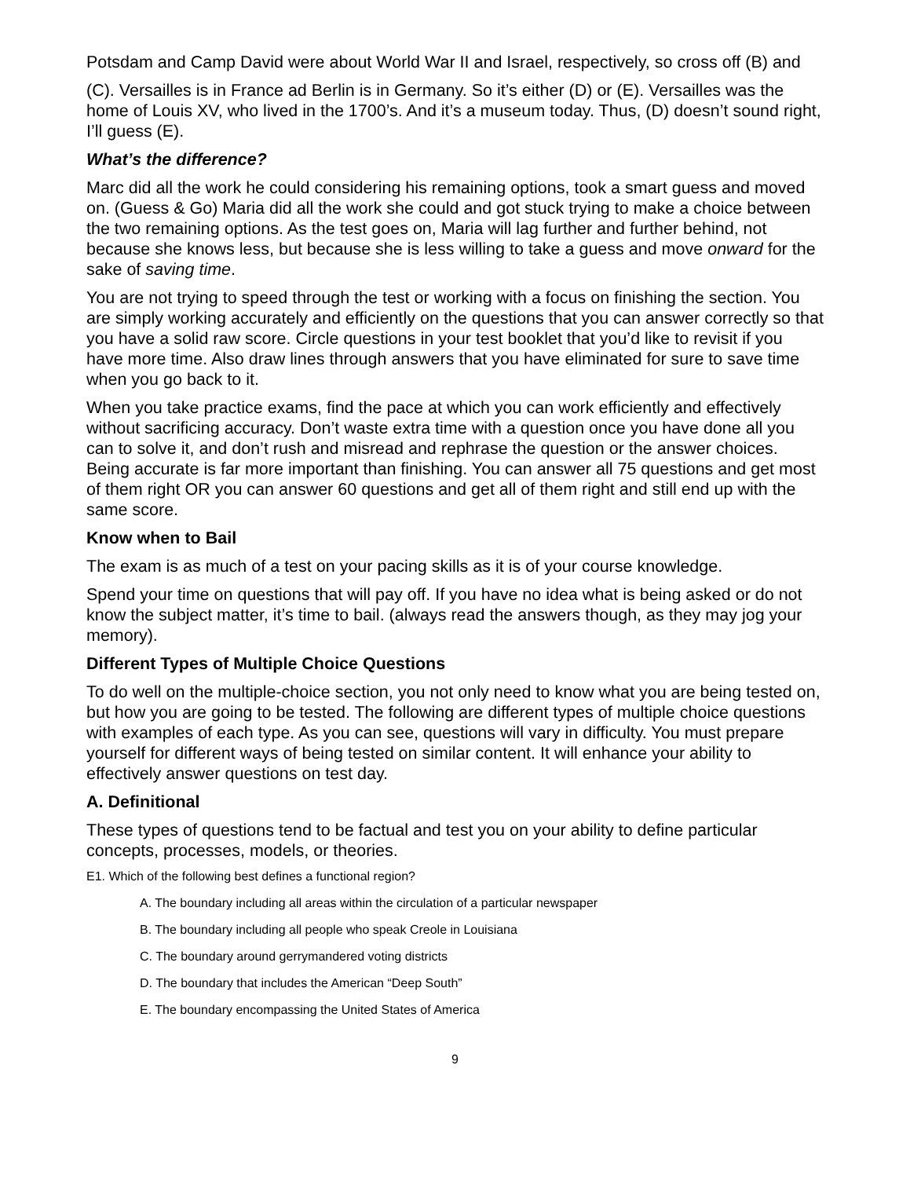Potsdam and Camp David were about World War II and Israel, respectively, so cross off (B) and
(C). Versailles is in France ad Berlin is in Germany. So it’s either (D) or (E). Versailles was the home of Louis XV, who lived in the 1700’s. And it’s a museum today. Thus, (D) doesn’t sound right, I’ll guess (E).
What’s the difference?
Marc did all the work he could considering his remaining options, took a smart guess and moved on. (Guess & Go) Maria did all the work she could and got stuck trying to make a choice between the two remaining options. As the test goes on, Maria will lag further and further behind, not because she knows less, but because she is less willing to take a guess and move onward for the sake of saving time.
You are not trying to speed through the test or working with a focus on finishing the section. You are simply working accurately and efficiently on the questions that you can answer correctly so that you have a solid raw score. Circle questions in your test booklet that you’d like to revisit if you have more time. Also draw lines through answers that you have eliminated for sure to save time when you go back to it.
When you take practice exams, find the pace at which you can work efficiently and effectively without sacrificing accuracy. Don’t waste extra time with a question once you have done all you can to solve it, and don’t rush and misread and rephrase the question or the answer choices. Being accurate is far more important than finishing. You can answer all 75 questions and get most of them right OR you can answer 60 questions and get all of them right and still end up with the same score.
Know when to Bail
The exam is as much of a test on your pacing skills as it is of your course knowledge.
Spend your time on questions that will pay off. If you have no idea what is being asked or do not know the subject matter, it’s time to bail. (always read the answers though, as they may jog your memory).
Different Types of Multiple Choice Questions
To do well on the multiple-choice section, you not only need to know what you are being tested on, but how you are going to be tested. The following are different types of multiple choice questions with examples of each type. As you can see, questions will vary in difficulty. You must prepare yourself for different ways of being tested on similar content. It will enhance your ability to effectively answer questions on test day.
A. Definitional
These types of questions tend to be factual and test you on your ability to define particular concepts, processes, models, or theories.
E1. Which of the following best defines a functional region?
A. The boundary including all areas within the circulation of a particular newspaper
B. The boundary including all people who speak Creole in Louisiana
C. The boundary around gerrymandered voting districts
D. The boundary that includes the American “Deep South”
E. The boundary encompassing the United States of America
9